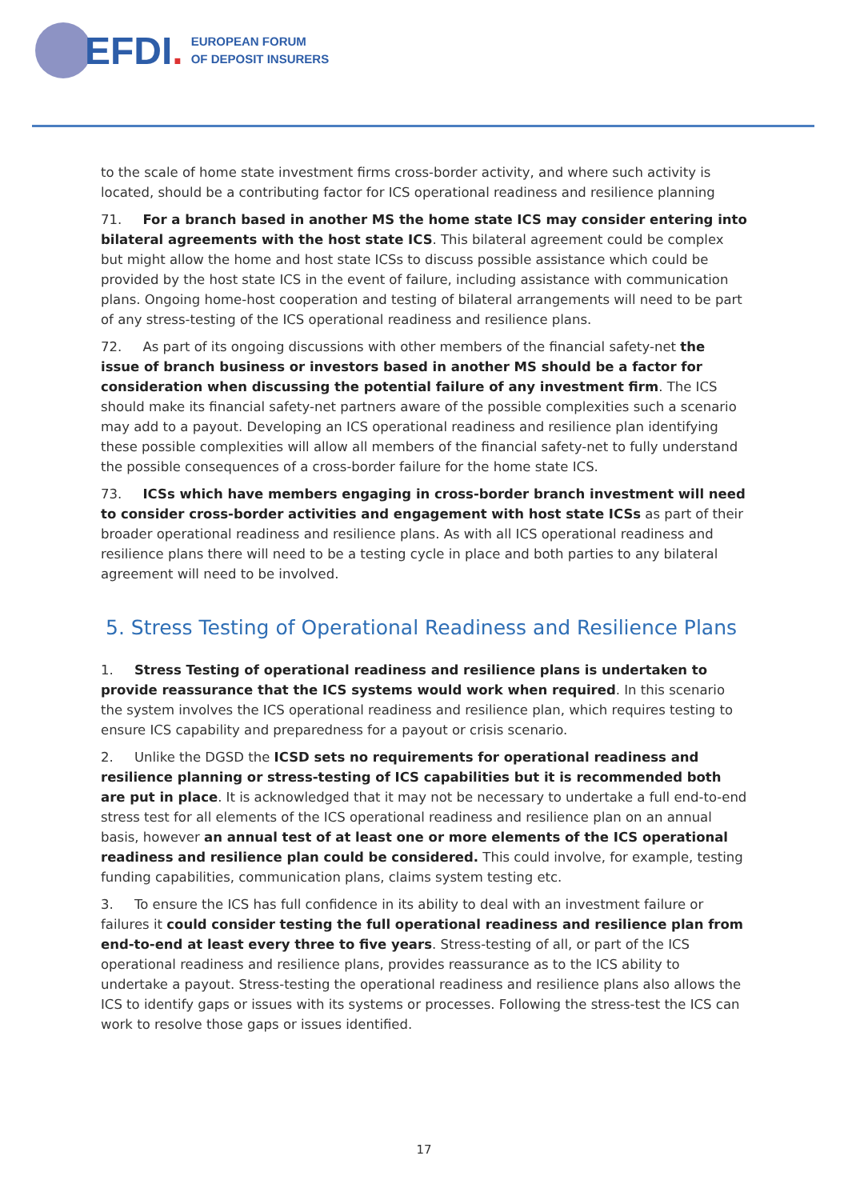EFDI.
EUROPEAN FORUM
OF DEPOSIT INSURERS
to the scale of home state investment firms cross-border activity, and where such activity is located, should be a contributing factor for ICS operational readiness and resilience planning
71. For a branch based in another MS the home state ICS may consider entering into bilateral agreements with the host state ICS. This bilateral agreement could be complex but might allow the home and host state ICSs to discuss possible assistance which could be provided by the host state ICS in the event of failure, including assistance with communication plans. Ongoing home-host cooperation and testing of bilateral arrangements will need to be part of any stress-testing of the ICS operational readiness and resilience plans.
72. As part of its ongoing discussions with other members of the financial safety-net the issue of branch business or investors based in another MS should be a factor for consideration when discussing the potential failure of any investment firm. The ICS should make its financial safety-net partners aware of the possible complexities such a scenario may add to a payout. Developing an ICS operational readiness and resilience plan identifying these possible complexities will allow all members of the financial safety-net to fully understand the possible consequences of a cross-border failure for the home state ICS.
73. ICSs which have members engaging in cross-border branch investment will need to consider cross-border activities and engagement with host state ICSs as part of their broader operational readiness and resilience plans. As with all ICS operational readiness and resilience plans there will need to be a testing cycle in place and both parties to any bilateral agreement will need to be involved.
5. Stress Testing of Operational Readiness and Resilience Plans
1. Stress Testing of operational readiness and resilience plans is undertaken to provide reassurance that the ICS systems would work when required. In this scenario the system involves the ICS operational readiness and resilience plan, which requires testing to ensure ICS capability and preparedness for a payout or crisis scenario.
2. Unlike the DGSD the ICSD sets no requirements for operational readiness and resilience planning or stress-testing of ICS capabilities but it is recommended both are put in place. It is acknowledged that it may not be necessary to undertake a full end-to-end stress test for all elements of the ICS operational readiness and resilience plan on an annual basis, however an annual test of at least one or more elements of the ICS operational readiness and resilience plan could be considered. This could involve, for example, testing funding capabilities, communication plans, claims system testing etc.
3. To ensure the ICS has full confidence in its ability to deal with an investment failure or failures it could consider testing the full operational readiness and resilience plan from end-to-end at least every three to five years. Stress-testing of all, or part of the ICS operational readiness and resilience plans, provides reassurance as to the ICS ability to undertake a payout. Stress-testing the operational readiness and resilience plans also allows the ICS to identify gaps or issues with its systems or processes. Following the stress-test the ICS can work to resolve those gaps or issues identified.
17